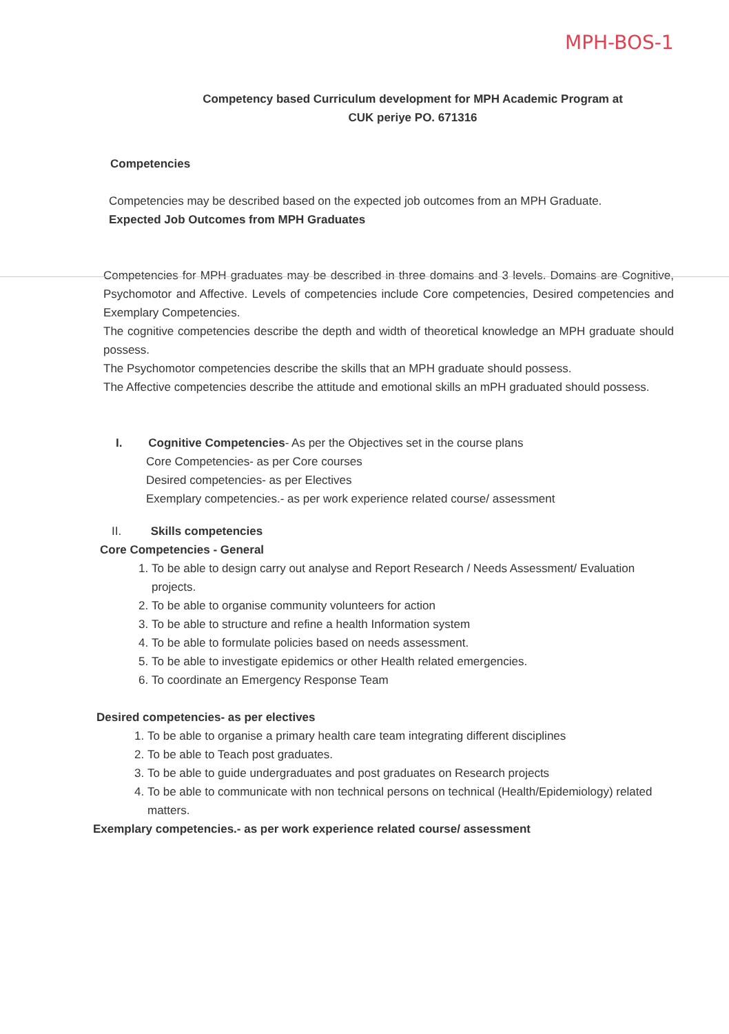MPH-BOS-1
Competency based Curriculum development for MPH Academic Program at
CUK periye PO. 671316
Competencies
Competencies may be described based on the expected job outcomes from an MPH Graduate.
Expected Job Outcomes from MPH Graduates
Competencies for MPH graduates may be described in three domains and 3 levels. Domains are Cognitive, Psychomotor and Affective. Levels of competencies include Core competencies, Desired competencies and Exemplary Competencies.
The cognitive competencies describe the depth and width of theoretical knowledge an MPH graduate should possess.
The Psychomotor competencies describe the skills that an MPH graduate should possess.
The Affective competencies describe the attitude and emotional skills an mPH graduated should possess.
I. Cognitive Competencies- As per the Objectives set in the course plans
Core Competencies- as per Core courses
Desired competencies- as per Electives
Exemplary competencies.- as per work experience related course/ assessment
II. Skills competencies
Core Competencies - General
1. To be able to design carry out analyse and Report Research / Needs Assessment/ Evaluation projects.
2. To be able to organise community volunteers for action
3. To be able to structure and refine a health Information system
4. To be able to formulate policies based on needs assessment.
5. To be able to investigate epidemics or other Health related emergencies.
6. To coordinate an Emergency Response Team
Desired competencies- as per electives
1. To be able to organise a primary health care team integrating different disciplines
2. To be able to Teach post graduates.
3. To be able to guide undergraduates and post graduates on Research projects
4. To be able to communicate with non technical persons on technical (Health/Epidemiology) related matters.
Exemplary competencies.- as per work experience related course/ assessment